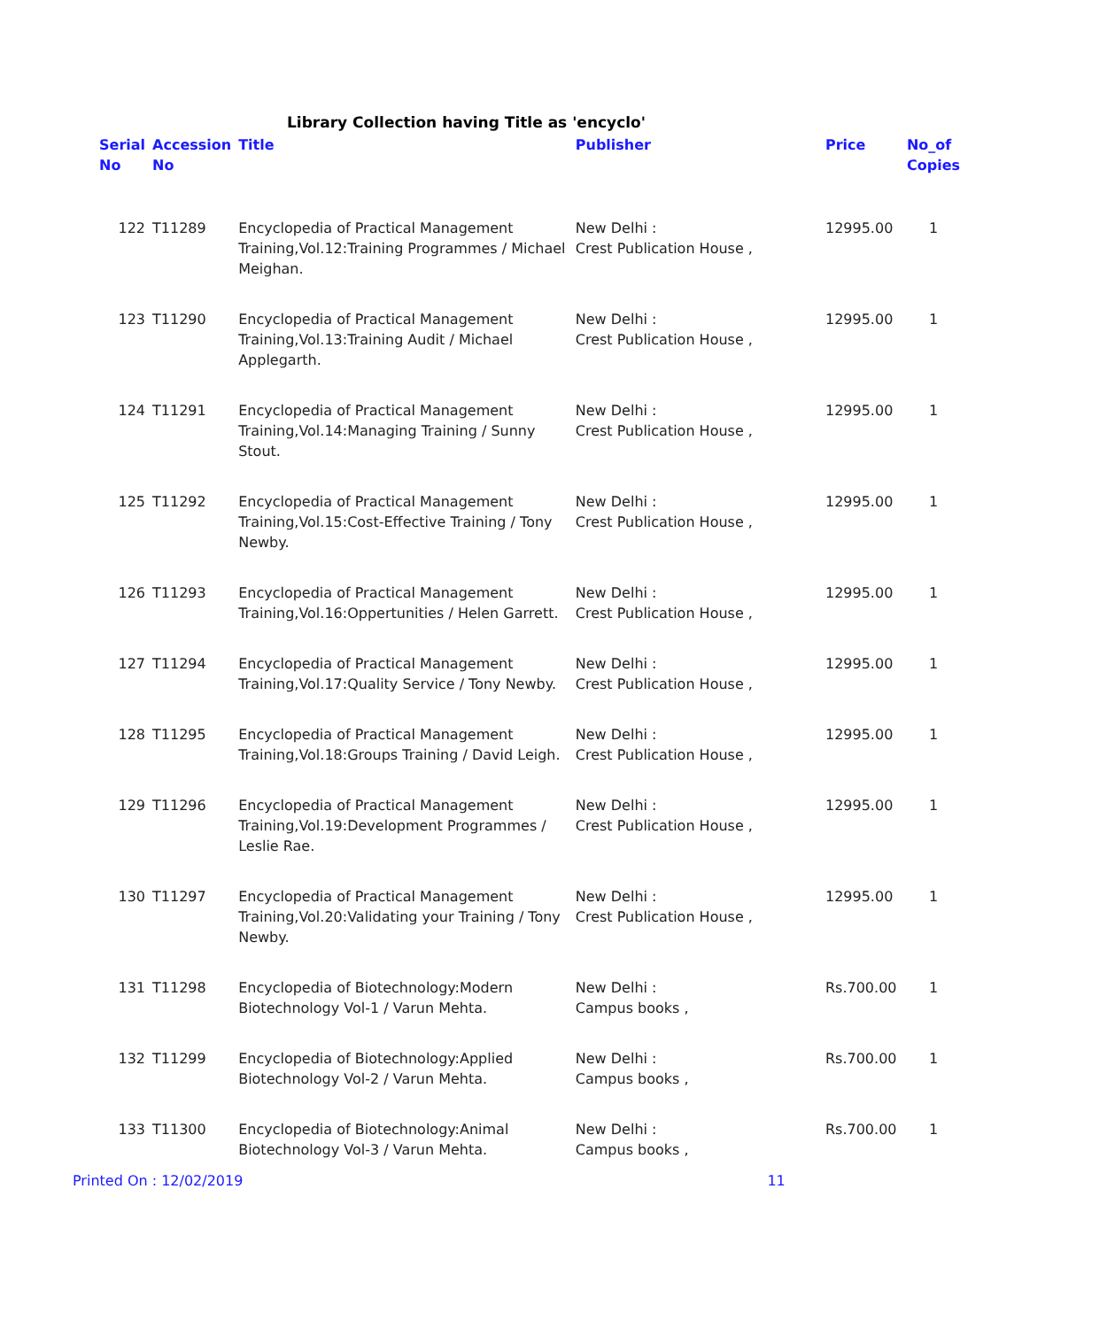Library Collection having Title as 'encyclo'
| Serial No | Accession No | Title | Publisher | Price | No_of Copies |
| --- | --- | --- | --- | --- | --- |
| 122 | T11289 | Encyclopedia of Practical Management Training,Vol.12:Training Programmes / Michael Meighan. | New Delhi : Crest Publication House , | 12995.00 | 1 |
| 123 | T11290 | Encyclopedia of Practical Management Training,Vol.13:Training Audit / Michael Applegarth. | New Delhi : Crest Publication House , | 12995.00 | 1 |
| 124 | T11291 | Encyclopedia of Practical Management Training,Vol.14:Managing Training / Sunny Stout. | New Delhi : Crest Publication House , | 12995.00 | 1 |
| 125 | T11292 | Encyclopedia of Practical Management Training,Vol.15:Cost-Effective Training / Tony Newby. | New Delhi : Crest Publication House , | 12995.00 | 1 |
| 126 | T11293 | Encyclopedia of Practical Management Training,Vol.16:Oppertunities / Helen Garrett. | New Delhi : Crest Publication House , | 12995.00 | 1 |
| 127 | T11294 | Encyclopedia of Practical Management Training,Vol.17:Quality Service / Tony Newby. | New Delhi : Crest Publication House , | 12995.00 | 1 |
| 128 | T11295 | Encyclopedia of Practical Management Training,Vol.18:Groups Training / David Leigh. | New Delhi : Crest Publication House , | 12995.00 | 1 |
| 129 | T11296 | Encyclopedia of Practical Management Training,Vol.19:Development Programmes / Leslie Rae. | New Delhi : Crest Publication House , | 12995.00 | 1 |
| 130 | T11297 | Encyclopedia of Practical Management Training,Vol.20:Validating your Training / Tony Newby. | New Delhi : Crest Publication House , | 12995.00 | 1 |
| 131 | T11298 | Encyclopedia of Biotechnology:Modern Biotechnology Vol-1 / Varun Mehta. | New Delhi : Campus books , | Rs.700.00 | 1 |
| 132 | T11299 | Encyclopedia of Biotechnology:Applied Biotechnology Vol-2 / Varun Mehta. | New Delhi : Campus books , | Rs.700.00 | 1 |
| 133 | T11300 | Encyclopedia of Biotechnology:Animal Biotechnology Vol-3 / Varun Mehta. | New Delhi : Campus books , | Rs.700.00 | 1 |
Printed On : 12/02/2019 11